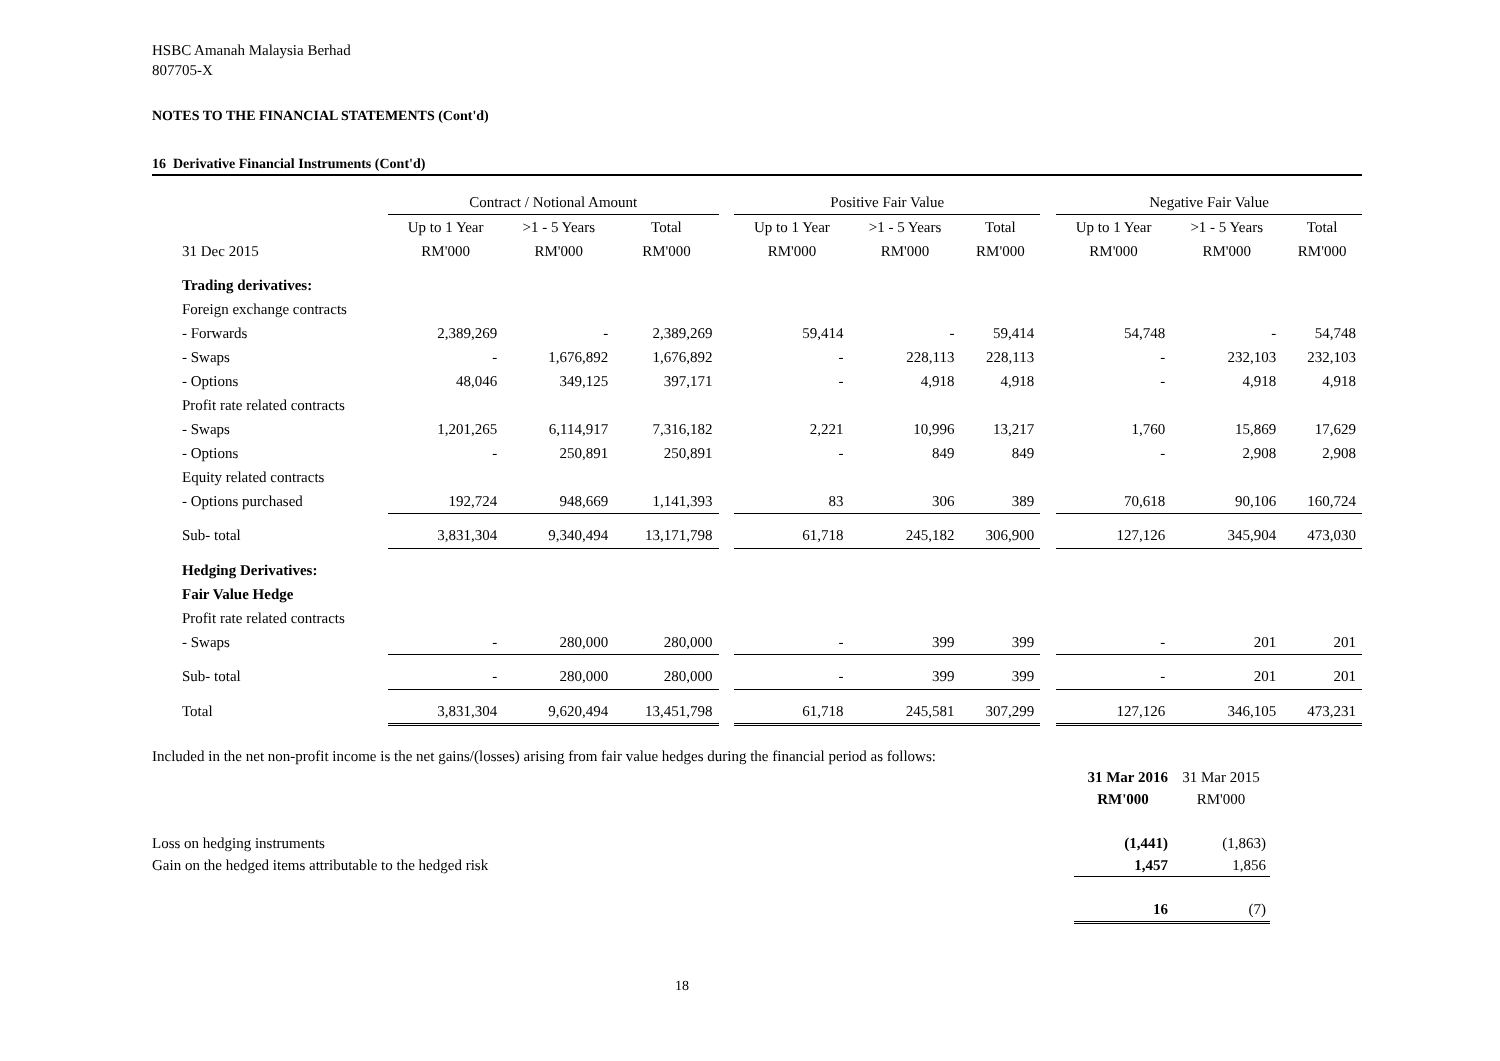HSBC Amanah Malaysia Berhad
807705-X
NOTES TO THE FINANCIAL STATEMENTS (Cont'd)
16 Derivative Financial Instruments (Cont'd)
| | Contract / Notional Amount | | | | Positive Fair Value | | | | Negative Fair Value | | |
| --- | --- | --- | --- | --- | --- | --- | --- | --- | --- | --- | --- |
| | Up to 1 Year | >1 - 5 Years | Total | | Up to 1 Year | >1 - 5 Years | Total | | Up to 1 Year | >1 - 5 Years | Total |
| 31 Dec 2015 | RM'000 | RM'000 | RM'000 | | RM'000 | RM'000 | RM'000 | | RM'000 | RM'000 | RM'000 |
| Trading derivatives: | | | | | | | | | | | |
| Foreign exchange contracts | | | | | | | | | | | |
| - Forwards | 2,389,269 | - | 2,389,269 | | 59,414 | - | 59,414 | | 54,748 | - | 54,748 |
| - Swaps | - | 1,676,892 | 1,676,892 | | - | 228,113 | 228,113 | | - | 232,103 | 232,103 |
| - Options | 48,046 | 349,125 | 397,171 | | - | 4,918 | 4,918 | | - | 4,918 | 4,918 |
| Profit rate related contracts | | | | | | | | | | | |
| - Swaps | 1,201,265 | 6,114,917 | 7,316,182 | | 2,221 | 10,996 | 13,217 | | 1,760 | 15,869 | 17,629 |
| - Options | - | 250,891 | 250,891 | | - | 849 | 849 | | - | 2,908 | 2,908 |
| Equity related contracts | | | | | | | | | | | |
| - Options purchased | 192,724 | 948,669 | 1,141,393 | | 83 | 306 | 389 | | 70,618 | 90,106 | 160,724 |
| Sub- total | 3,831,304 | 9,340,494 | 13,171,798 | | 61,718 | 245,182 | 306,900 | | 127,126 | 345,904 | 473,030 |
| Hedging Derivatives: | | | | | | | | | | | |
| Fair Value Hedge | | | | | | | | | | | |
| Profit rate related contracts | | | | | | | | | | | |
| - Swaps | - | 280,000 | 280,000 | | - | 399 | 399 | | - | 201 | 201 |
| Sub- total | - | 280,000 | 280,000 | | - | 399 | 399 | | - | 201 | 201 |
| Total | 3,831,304 | 9,620,494 | 13,451,798 | | 61,718 | 245,581 | 307,299 | | 127,126 | 346,105 | 473,231 |
Included in the net non-profit income is the net gains/(losses) arising from fair value hedges during the financial period as follows:
| | 31 Mar 2016 | 31 Mar 2015 |
| | RM'000 | RM'000 |
| Loss on hedging instruments | (1,441) | (1,863) |
| Gain on the hedged items attributable to the hedged risk | 1,457 | 1,856 |
| | 16 | (7) |
18